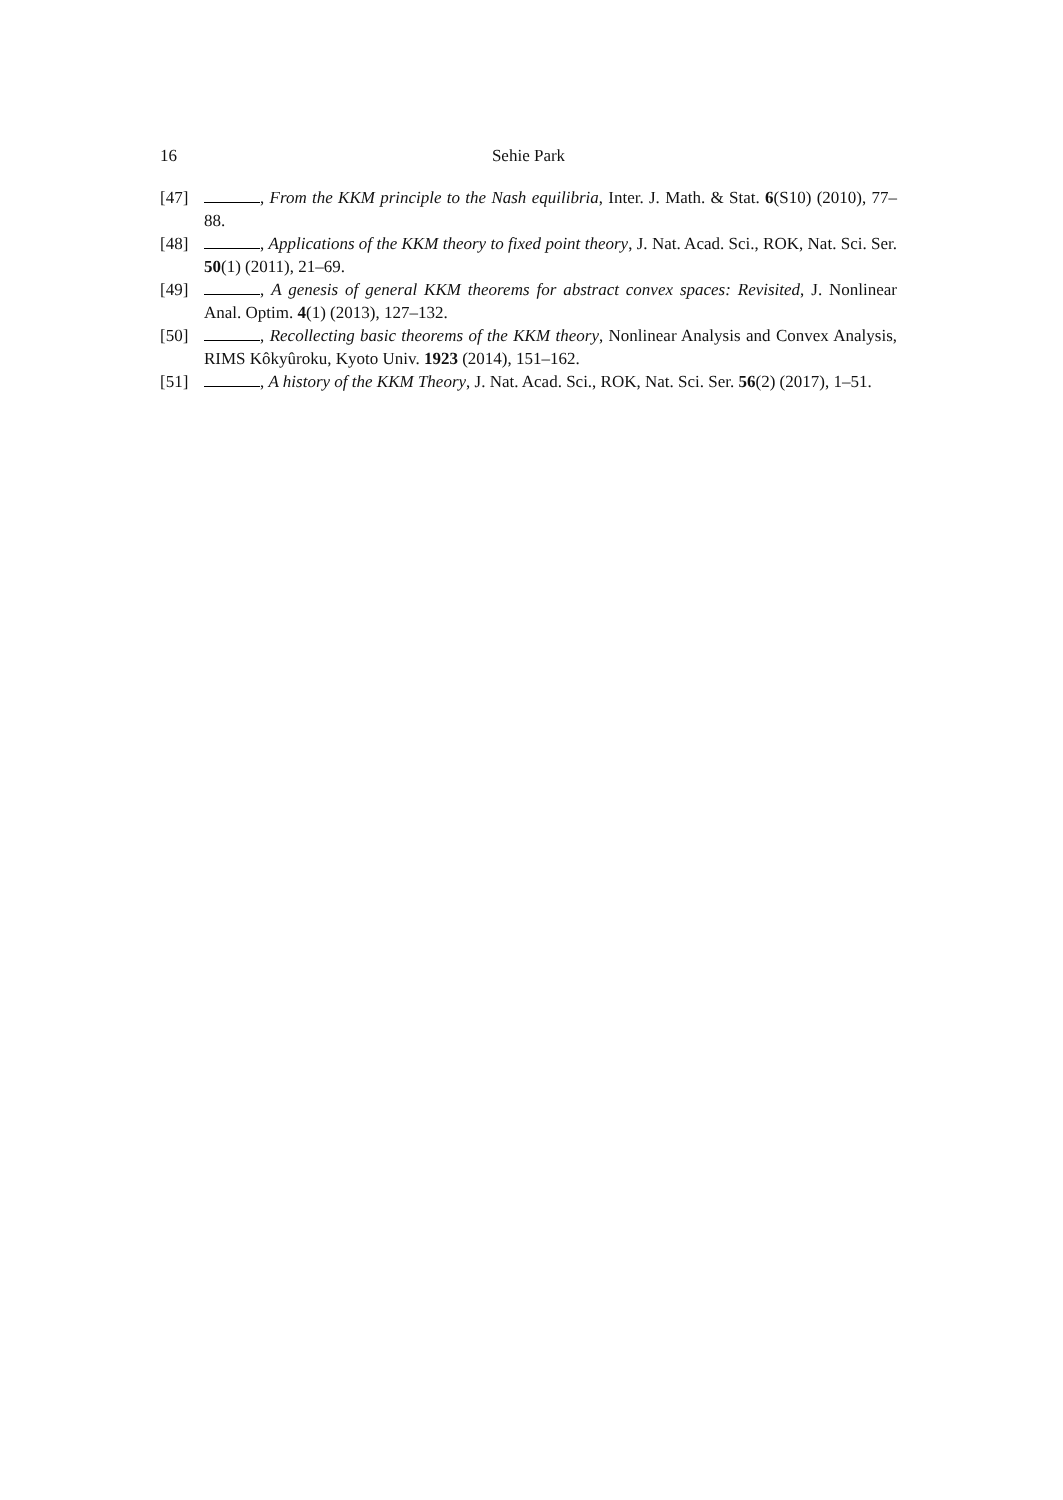16 Sehie Park
[47] , From the KKM principle to the Nash equilibria, Inter. J. Math. & Stat. 6(S10) (2010), 77–88.
[48] , Applications of the KKM theory to fixed point theory, J. Nat. Acad. Sci., ROK, Nat. Sci. Ser. 50(1) (2011), 21–69.
[49] , A genesis of general KKM theorems for abstract convex spaces: Revisited, J. Nonlinear Anal. Optim. 4(1) (2013), 127–132.
[50] , Recollecting basic theorems of the KKM theory, Nonlinear Analysis and Convex Analysis, RIMS Kôkyûroku, Kyoto Univ. 1923 (2014), 151–162.
[51] , A history of the KKM Theory, J. Nat. Acad. Sci., ROK, Nat. Sci. Ser. 56(2) (2017), 1–51.